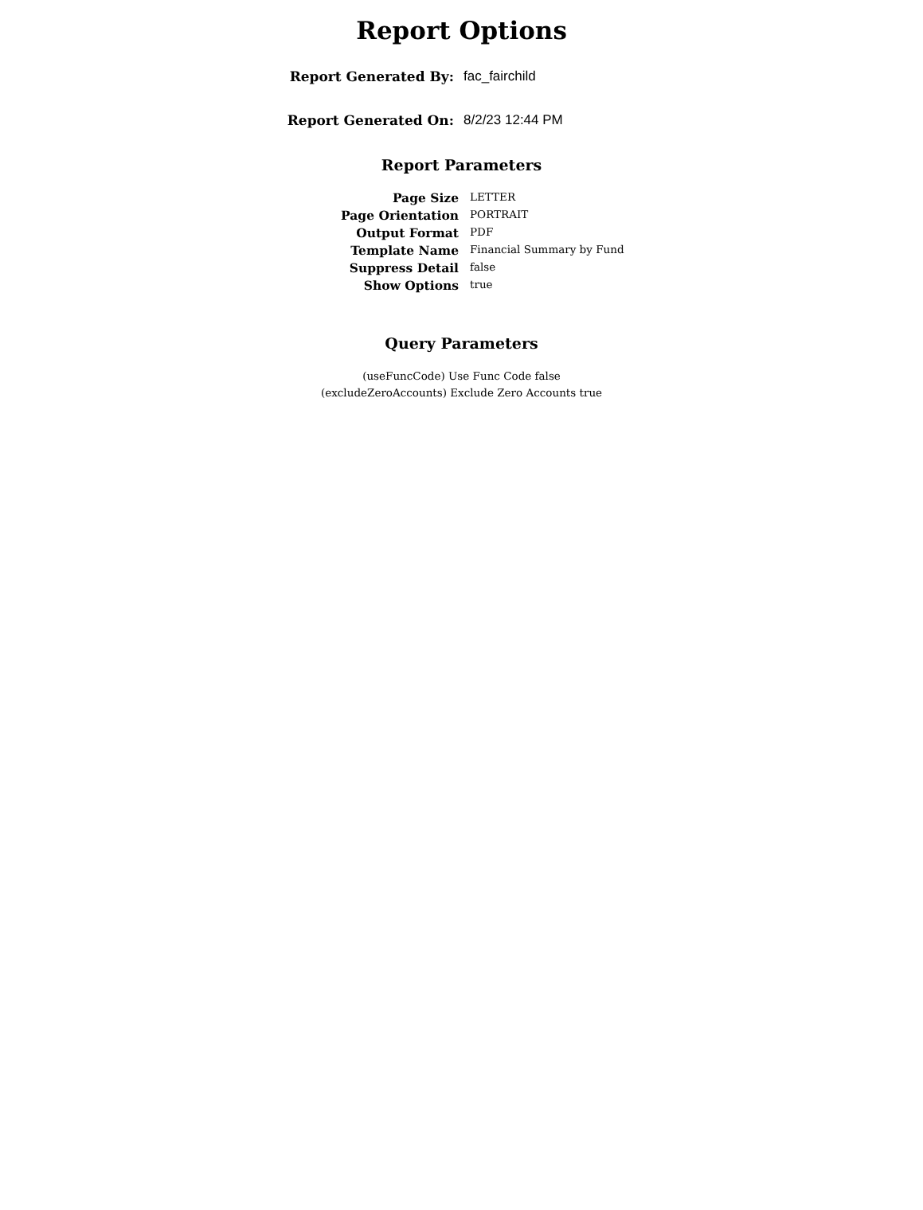Report Options
| Report Generated By: | fac_fairchild |
| Report Generated On: | 8/2/23 12:44 PM |
Report Parameters
| Page Size | LETTER |
| Page Orientation | PORTRAIT |
| Output Format | PDF |
| Template Name | Financial Summary by Fund |
| Suppress Detail | false |
| Show Options | true |
Query Parameters
(useFuncCode) Use Func Code false
(excludeZeroAccounts) Exclude Zero Accounts true